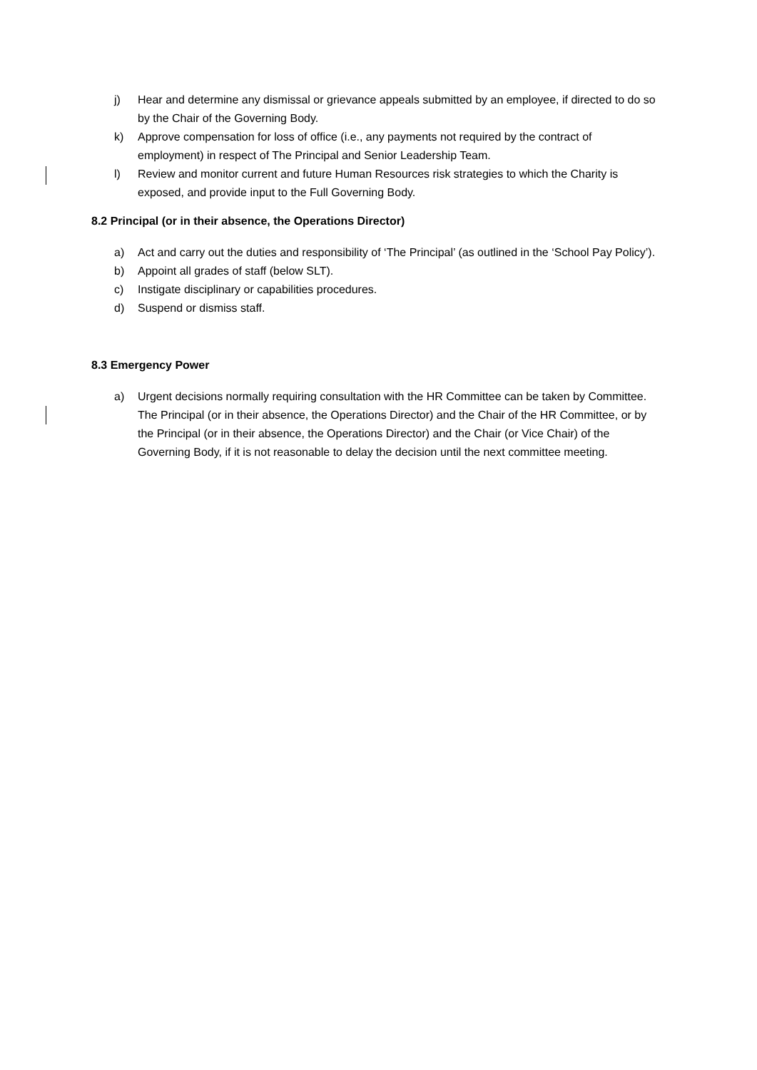j) Hear and determine any dismissal or grievance appeals submitted by an employee, if directed to do so by the Chair of the Governing Body.
k) Approve compensation for loss of office (i.e., any payments not required by the contract of employment) in respect of The Principal and Senior Leadership Team.
l) Review and monitor current and future Human Resources risk strategies to which the Charity is exposed, and provide input to the Full Governing Body.
8.2 Principal (or in their absence, the Operations Director)
a) Act and carry out the duties and responsibility of ‘The Principal’ (as outlined in the ‘School Pay Policy’).
b) Appoint all grades of staff (below SLT).
c) Instigate disciplinary or capabilities procedures.
d) Suspend or dismiss staff.
8.3 Emergency Power
a) Urgent decisions normally requiring consultation with the HR Committee can be taken by Committee. The Principal (or in their absence, the Operations Director) and the Chair of the HR Committee, or by the Principal (or in their absence, the Operations Director) and the Chair (or Vice Chair) of the Governing Body, if it is not reasonable to delay the decision until the next committee meeting.